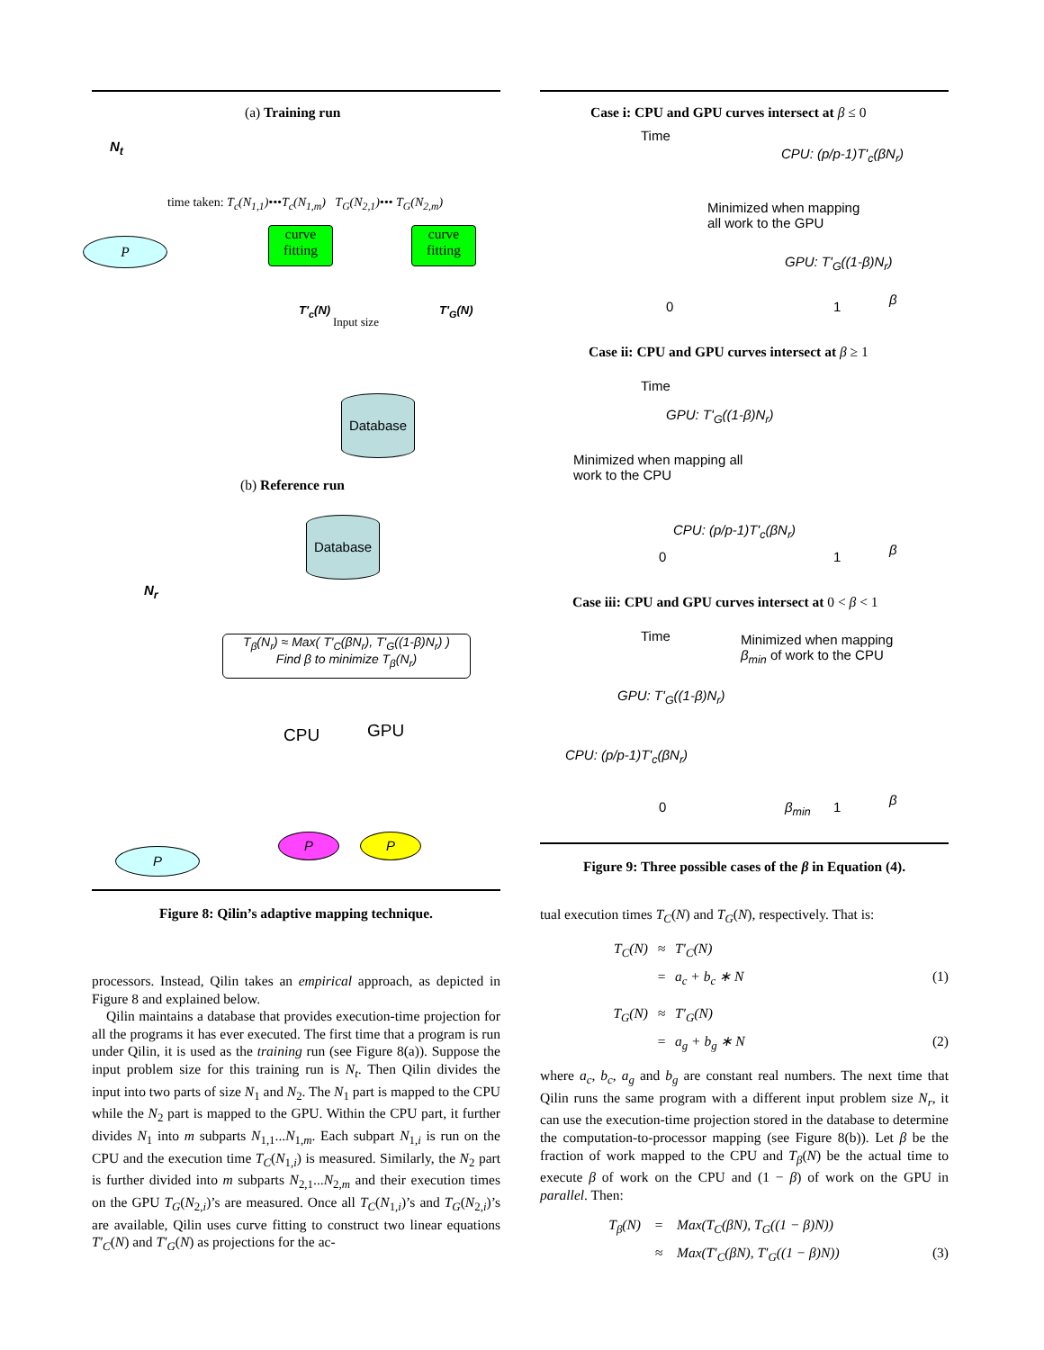(a) Training run
N<sub>t</sub>
time taken: T<sub>c</sub>(N<sub>1,1</sub>)•••T<sub>c</sub>(N<sub>1,m</sub>) T<sub>G</sub>(N<sub>2,1</sub>)••• T<sub>G</sub>(N<sub>2,m</sub>)
curve fitting
curve fitting
P
T'<sub>c</sub>(N)
Input size
T'<sub>G</sub>(N)
Database
(b) Reference run
Database
N<sub>r</sub>
T<sub>β</sub>(N<sub>r</sub>) ≈ Max( T'<sub>C</sub>(βN<sub>r</sub>), T'<sub>G</sub>((1-β)N<sub>r</sub>) )
Find β to minimize T<sub>β</sub>(N<sub>r</sub>)
CPU GPU
P
P P
Figure 8: Qilin’s adaptive mapping technique.
processors. Instead, Qilin takes an empirical approach, as depicted in Figure 8 and explained below.
Qilin maintains a database that provides execution-time projection for all the programs it has ever executed. The first time that a program is run under Qilin, it is used as the training run (see Figure 8(a)). Suppose the input problem size for this training run is N<sub>t</sub>. Then Qilin divides the input into two parts of size N<sub>1</sub> and N<sub>2</sub>. The N<sub>1</sub> part is mapped to the CPU while the N<sub>2</sub> part is mapped to the GPU. Within the CPU part, it further divides N<sub>1</sub> into m subparts N<sub>1,1</sub>...N<sub>1,m</sub>. Each subpart N<sub>1,i</sub> is run on the CPU and the execution time T<sub>C</sub>(N<sub>1,i</sub>) is measured. Similarly, the N<sub>2</sub> part is further divided into m subparts N<sub>2,1</sub>...N<sub>2,m</sub> and their execution times on the GPU T<sub>G</sub>(N<sub>2,i</sub>)’s are measured. Once all T<sub>C</sub>(N<sub>1,i</sub>)’s and T<sub>G</sub>(N<sub>2,i</sub>)’s are available, Qilin uses curve fitting to construct two linear equations T′<sub>C</sub>(N) and T′<sub>G</sub>(N) as projections for the ac-
Case i: CPU and GPU curves intersect at β ≤ 0
Time
CPU: (p/p-1)T'<sub>c</sub>(βN<sub>r</sub>)
Minimized when mapping
all work to the GPU
GPU: T'<sub>G</sub>((1-β)N<sub>r</sub>)
0 1 β
Case ii: CPU and GPU curves intersect at β ≥ 1
Time
GPU: T'<sub>G</sub>((1-β)N<sub>r</sub>)
Minimized when mapping all
work to the CPU
CPU: (p/p-1)T'<sub>c</sub>(βN<sub>r</sub>)
0 1 β
Case iii: CPU and GPU curves intersect at 0 < β < 1
Time
Minimized when mapping
β<sub>min</sub> of work to the CPU
GPU: T'<sub>G</sub>((1-β)N<sub>r</sub>)
CPU: (p/p-1)T'<sub>c</sub>(βN<sub>r</sub>)
0 β<sub>min</sub> 1 β
Figure 9: Three possible cases of the β in Equation (4).
tual execution times T<sub>C</sub>(N) and T<sub>G</sub>(N), respectively. That is:
T<sub>C</sub>(N) ≈ T′<sub>C</sub>(N) = a<sub>c</sub> + b<sub>c</sub> ∗ N (1)
T<sub>G</sub>(N) ≈ T′<sub>G</sub>(N) = a<sub>g</sub> + b<sub>g</sub> ∗ N (2)
where a<sub>c</sub>, b<sub>c</sub>, a<sub>g</sub> and b<sub>g</sub> are constant real numbers. The next time that Qilin runs the same program with a different input problem size N<sub>r</sub>, it can use the execution-time projection stored in the database to determine the computation-to-processor mapping (see Figure 8(b)). Let β be the fraction of work mapped to the CPU and T<sub>β</sub>(N) be the actual time to execute β of work on the CPU and (1 − β) of work on the GPU in parallel. Then:
T<sub>β</sub>(N) = Max(T<sub>C</sub>(βN), T<sub>G</sub>((1 − β)N)) ≈ Max(T′<sub>C</sub>(βN), T′<sub>G</sub>((1 − β)N)) (3)